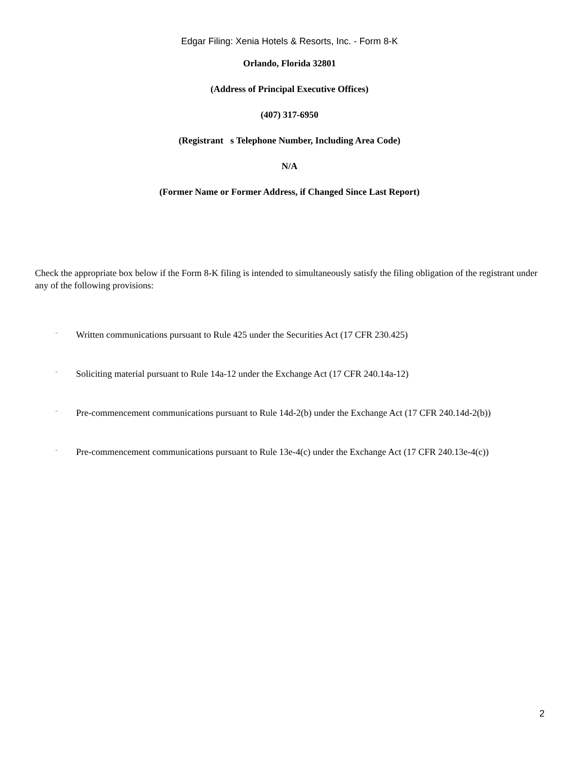Edgar Filing: Xenia Hotels & Resorts, Inc. - Form 8-K
Orlando, Florida 32801
(Address of Principal Executive Offices)
(407) 317-6950
(Registrant s Telephone Number, Including Area Code)
N/A
(Former Name or Former Address, if Changed Since Last Report)
Check the appropriate box below if the Form 8-K filing is intended to simultaneously satisfy the filing obligation of the registrant under any of the following provisions:
¨ Written communications pursuant to Rule 425 under the Securities Act (17 CFR 230.425)
¨ Soliciting material pursuant to Rule 14a-12 under the Exchange Act (17 CFR 240.14a-12)
¨ Pre-commencement communications pursuant to Rule 14d-2(b) under the Exchange Act (17 CFR 240.14d-2(b))
¨ Pre-commencement communications pursuant to Rule 13e-4(c) under the Exchange Act (17 CFR 240.13e-4(c))
2